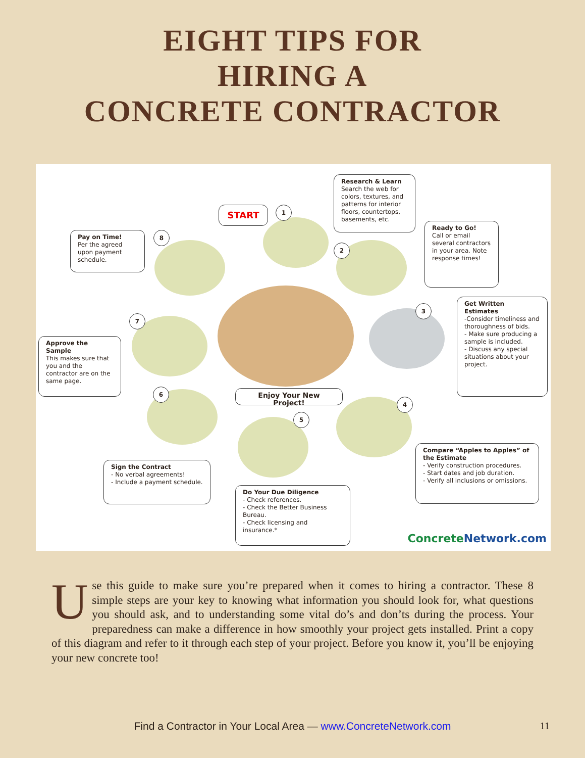EIGHT TIPS FOR
HIRING A
CONCRETE CONTRACTOR
START 1
2
3
4
5
6
7
8
Research & Learn
Search the web for colors, textures, and patterns for interior floors, countertops, basements, etc.
Ready to Go!
Call or email several contractors in your area. Note response times!
Get Written Estimates
-Consider timeliness and thoroughness of bids.
- Make sure producing a sample is included.
- Discuss any special situations about your project.
Compare “Apples to Apples” of the Estimate
- Verify construction procedures.
- Start dates and job duration.
- Verify all inclusions or omissions.
Do Your Due Diligence
- Check references.
- Check the Better Business Bureau.
- Check licensing and insurance.*
Sign the Contract
- No verbal agreements!
- Include a payment schedule.
Approve the Sample
This makes sure that you and the contractor are on the same page.
Pay on Time!
Per the agreed upon payment schedule.
Enjoy Your New Project!
ConcreteNetwork.com
Use this guide to make sure you’re prepared when it comes to hiring a contractor. These 8 simple steps are your key to knowing what information you should look for, what questions you should ask, and to understanding some vital do’s and don’ts during the process. Your preparedness can make a difference in how smoothly your project gets installed. Print a copy of this diagram and refer to it through each step of your project. Before you know it, you’ll be enjoying your new concrete too!
Find a Contractor in Your Local Area — www.ConcreteNetwork.com 11